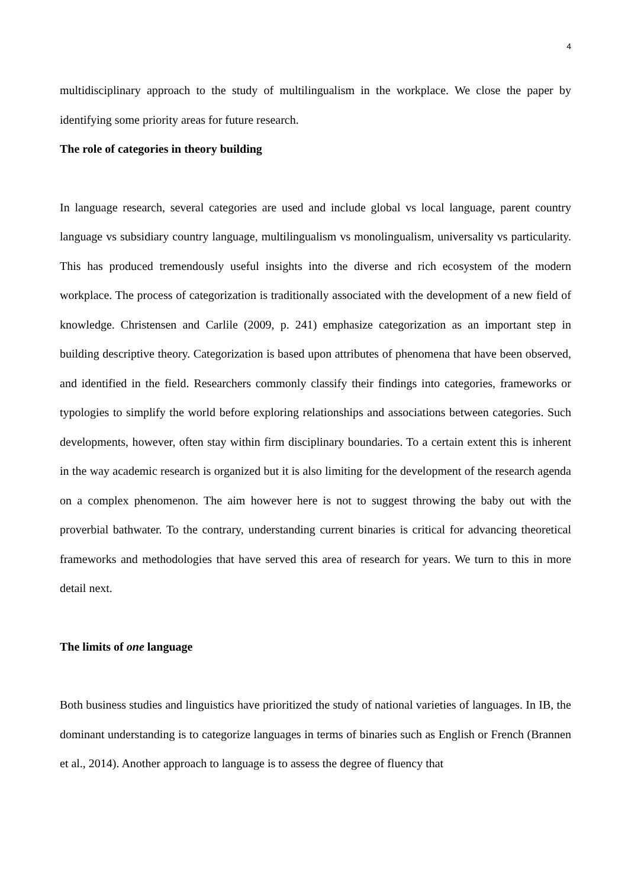4
multidisciplinary approach to the study of multilingualism in the workplace. We close the paper by identifying some priority areas for future research.
The role of categories in theory building
In language research, several categories are used and include global vs local language, parent country language vs subsidiary country language, multilingualism vs monolingualism, universality vs particularity. This has produced tremendously useful insights into the diverse and rich ecosystem of the modern workplace. The process of categorization is traditionally associated with the development of a new field of knowledge. Christensen and Carlile (2009, p. 241) emphasize categorization as an important step in building descriptive theory. Categorization is based upon attributes of phenomena that have been observed, and identified in the field. Researchers commonly classify their findings into categories, frameworks or typologies to simplify the world before exploring relationships and associations between categories. Such developments, however, often stay within firm disciplinary boundaries. To a certain extent this is inherent in the way academic research is organized but it is also limiting for the development of the research agenda on a complex phenomenon. The aim however here is not to suggest throwing the baby out with the proverbial bathwater. To the contrary, understanding current binaries is critical for advancing theoretical frameworks and methodologies that have served this area of research for years. We turn to this in more detail next.
The limits of one language
Both business studies and linguistics have prioritized the study of national varieties of languages. In IB, the dominant understanding is to categorize languages in terms of binaries such as English or French (Brannen et al., 2014). Another approach to language is to assess the degree of fluency that